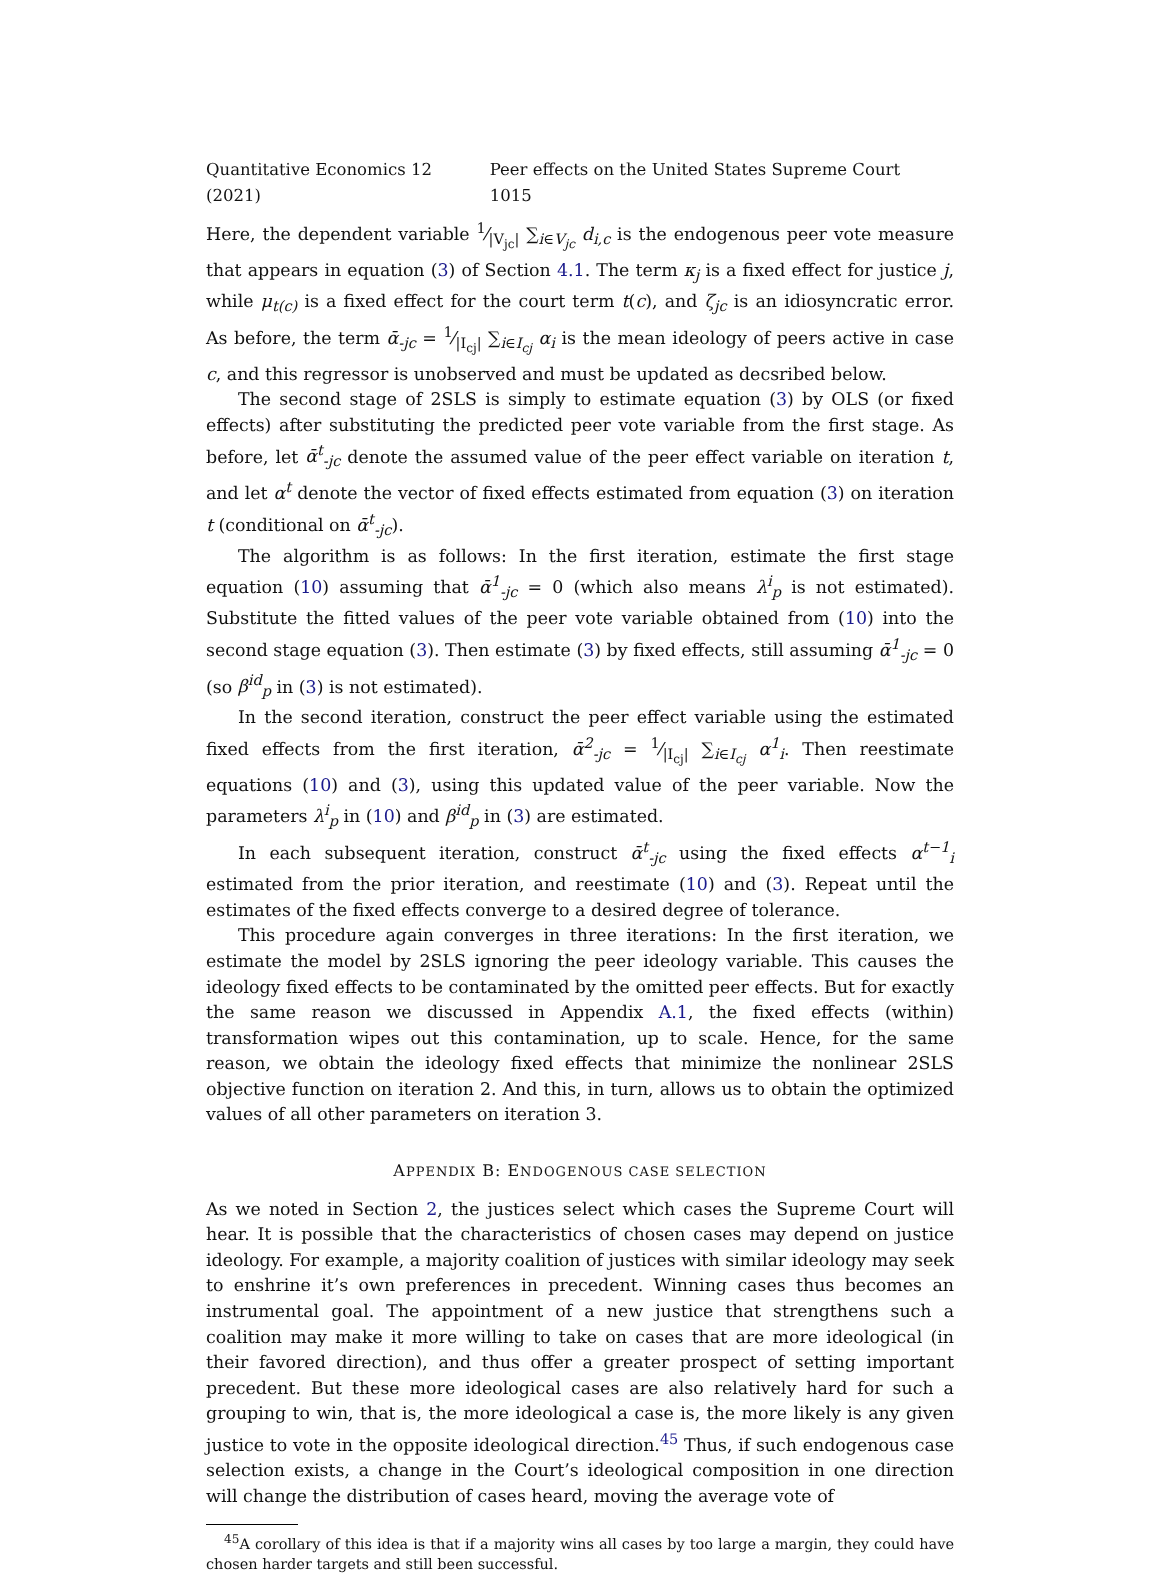Quantitative Economics 12 (2021) Peer effects on the United States Supreme Court 1015
Here, the dependent variable 1⁄|V<sub>jc</sub>| ∑<sub>i∈V<sub>jc</sub></sub> d<sub>i,c</sub> is the endogenous peer vote measure that appears in equation (3) of Section 4.1. The term κ<sub>j</sub> is a fixed effect for justice j, while μ<sub>t(c)</sub> is a fixed effect for the court term t(c), and ζ<sub>jc</sub> is an idiosyncratic error. As before, the term ᾱ<sub>-jc</sub> = 1⁄|I<sub>cj</sub>| ∑<sub>i∈I<sub>cj</sub></sub> α<sub>i</sub> is the mean ideology of peers active in case c, and this regressor is unobserved and must be updated as decsribed below.
The second stage of 2SLS is simply to estimate equation (3) by OLS (or fixed effects) after substituting the predicted peer vote variable from the first stage. As before, let ᾱ<sup>t</sup><sub>-jc</sub> denote the assumed value of the peer effect variable on iteration t, and let α<sup>t</sup> denote the vector of fixed effects estimated from equation (3) on iteration t (conditional on ᾱ<sup>t</sup><sub>-jc</sub>).
The algorithm is as follows: In the first iteration, estimate the first stage equation (10) assuming that ᾱ<sup>1</sup><sub>-jc</sub> = 0 (which also means λ<sup>i</sup><sub>p</sub> is not estimated). Substitute the fitted values of the peer vote variable obtained from (10) into the second stage equation (3). Then estimate (3) by fixed effects, still assuming ᾱ<sup>1</sup><sub>-jc</sub> = 0 (so β<sup>id</sup><sub>p</sub> in (3) is not estimated).
In the second iteration, construct the peer effect variable using the estimated fixed effects from the first iteration, ᾱ<sup>2</sup><sub>-jc</sub> = 1⁄|I<sub>cj</sub>| ∑<sub>i∈I<sub>cj</sub></sub> α<sup>1</sup><sub>i</sub>. Then reestimate equations (10) and (3), using this updated value of the peer variable. Now the parameters λ<sup>i</sup><sub>p</sub> in (10) and β<sup>id</sup><sub>p</sub> in (3) are estimated.
In each subsequent iteration, construct ᾱ<sup>t</sup><sub>-jc</sub> using the fixed effects α<sup>t−1</sup><sub>i</sub> estimated from the prior iteration, and reestimate (10) and (3). Repeat until the estimates of the fixed effects converge to a desired degree of tolerance.
This procedure again converges in three iterations: In the first iteration, we estimate the model by 2SLS ignoring the peer ideology variable. This causes the ideology fixed effects to be contaminated by the omitted peer effects. But for exactly the same reason we discussed in Appendix A.1, the fixed effects (within) transformation wipes out this contamination, up to scale. Hence, for the same reason, we obtain the ideology fixed effects that minimize the nonlinear 2SLS objective function on iteration 2. And this, in turn, allows us to obtain the optimized values of all other parameters on iteration 3.
APPENDIX B: ENDOGENOUS CASE SELECTION
As we noted in Section 2, the justices select which cases the Supreme Court will hear. It is possible that the characteristics of chosen cases may depend on justice ideology. For example, a majority coalition of justices with similar ideology may seek to enshrine it’s own preferences in precedent. Winning cases thus becomes an instrumental goal. The appointment of a new justice that strengthens such a coalition may make it more willing to take on cases that are more ideological (in their favored direction), and thus offer a greater prospect of setting important precedent. But these more ideological cases are also relatively hard for such a grouping to win, that is, the more ideological a case is, the more likely is any given justice to vote in the opposite ideological direction.<sup>45</sup> Thus, if such endogenous case selection exists, a change in the Court’s ideological composition in one direction will change the distribution of cases heard, moving the average vote of
<sup>45</sup> A corollary of this idea is that if a majority wins all cases by too large a margin, they could have chosen harder targets and still been successful.